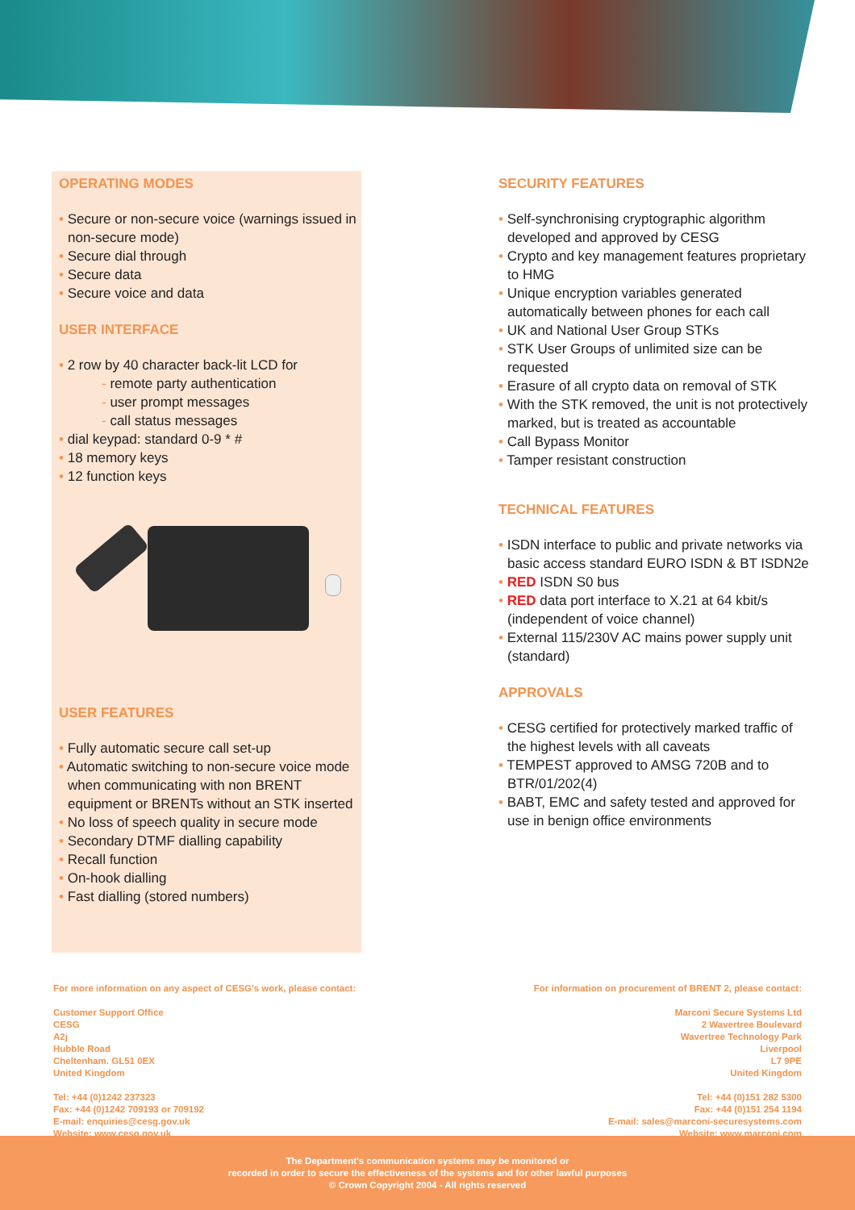OPERATING MODES
• Secure or non-secure voice (warnings issued in non-secure mode)
• Secure dial through
• Secure data
• Secure voice and data
USER INTERFACE
• 2 row by 40 character back-lit LCD for
- remote party authentication
- user prompt messages
- call status messages
• dial keypad: standard 0-9 * #
• 18 memory keys
• 12 function keys
USER FEATURES
• Fully automatic secure call set-up
• Automatic switching to non-secure voice mode when communicating with non BRENT equipment or BRENTs without an STK inserted
• No loss of speech quality in secure mode
• Secondary DTMF dialling capability
• Recall function
• On-hook dialling
• Fast dialling (stored numbers)
SECURITY FEATURES
• Self-synchronising cryptographic algorithm developed and approved by CESG
• Crypto and key management features proprietary to HMG
• Unique encryption variables generated automatically between phones for each call
• UK and National User Group STKs
• STK User Groups of unlimited size can be requested
• Erasure of all crypto data on removal of STK
• With the STK removed, the unit is not protectively marked, but is treated as accountable
• Call Bypass Monitor
• Tamper resistant construction
TECHNICAL FEATURES
• ISDN interface to public and private networks via basic access standard EURO ISDN & BT ISDN2e
• RED ISDN S0 bus
• RED data port interface to X.21 at 64 kbit/s (independent of voice channel)
• External 115/230V AC mains power supply unit (standard)
APPROVALS
• CESG certified for protectively marked traffic of the highest levels with all caveats
• TEMPEST approved to AMSG 720B and to BTR/01/202(4)
• BABT, EMC and safety tested and approved for use in benign office environments
For more information on any aspect of CESG's work, please contact:
Customer Support Office
CESG
A2j
Hubble Road
Cheltenham. GL51 0EX
United Kingdom
Tel: +44 (0)1242 237323
Fax: +44 (0)1242 709193 or 709192
E-mail: enquiries@cesg.gov.uk
Website: www.cesg.gov.uk
For information on procurement of BRENT 2, please contact:
Marconi Secure Systems Ltd
2 Wavertree Boulevard
Wavertree Technology Park
Liverpool
L7 9PE
United Kingdom
Tel: +44 (0)151 282 5300
Fax: +44 (0)151 254 1194
E-mail: sales@marconi-securesystems.com
Website: www.marconi.com
The Department's communication systems may be monitored or
recorded in order to secure the effectiveness of the systems and for other lawful purposes
© Crown Copyright 2004 - All rights reserved